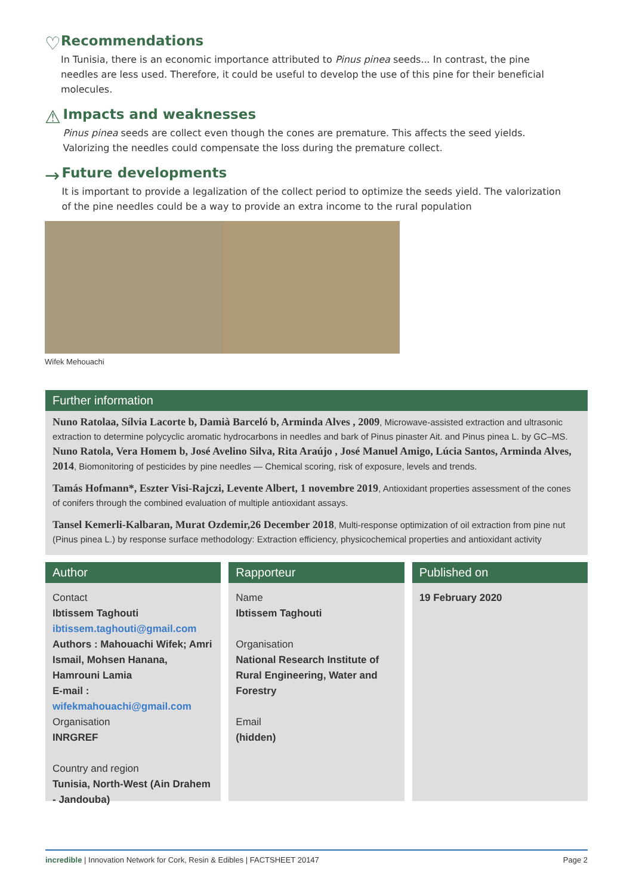♡
Recommendations
In Tunisia, there is an economic importance attributed to Pinus pinea seeds... In contrast, the pine needles are less used. Therefore, it could be useful to develop the use of this pine for their beneficial molecules.
⚠
Impacts and weaknesses
Pinus pinea seeds are collect even though the cones are premature. This affects the seed yields. Valorizing the needles could compensate the loss during the premature collect.
→
Future developments
It is important to provide a legalization of the collect period to optimize the seeds yield. The valorization of the pine needles could be a way to provide an extra income to the rural population
Wifek Mehouachi
Further information
Nuno Ratolaa, Sílvia Lacorte b, Damià Barceló b, Arminda Alves , 2009, Microwave-assisted extraction and ultrasonic extraction to determine polycyclic aromatic hydrocarbons in needles and bark of Pinus pinaster Ait. and Pinus pinea L. by GC–MS. Nuno Ratola, Vera Homem b, José Avelino Silva, Rita Araújo , José Manuel Amigo, Lúcia Santos, Arminda Alves, 2014, Biomonitoring of pesticides by pine needles — Chemical scoring, risk of exposure, levels and trends.
Tamás Hofmann*, Eszter Visi-Rajczi, Levente Albert, 1 novembre 2019, Antioxidant properties assessment of the cones of conifers through the combined evaluation of multiple antioxidant assays.
Tansel Kemerli-Kalbaran, Murat Ozdemir,26 December 2018, Multi-response optimization of oil extraction from pine nut (Pinus pinea L.) by response surface methodology: Extraction efficiency, physicochemical properties and antioxidant activity
Author
Contact
Ibtissem Taghouti
ibtissem.taghouti@gmail.com
Authors : Mahouachi Wifek; Amri Ismail, Mohsen Hanana, Hamrouni Lamia
E-mail : wifekmahouachi@gmail.com
Organisation
INRGREF
Country and region
Tunisia, North-West (Ain Drahem - Jandouba)
Rapporteur
Name
Ibtissem Taghouti
Organisation
National Research Institute of Rural Engineering, Water and Forestry
Email
(hidden)
Published on
19 February 2020
incredible | Innovation Network for Cork, Resin & Edibles | FACTSHEET 20147 Page 2